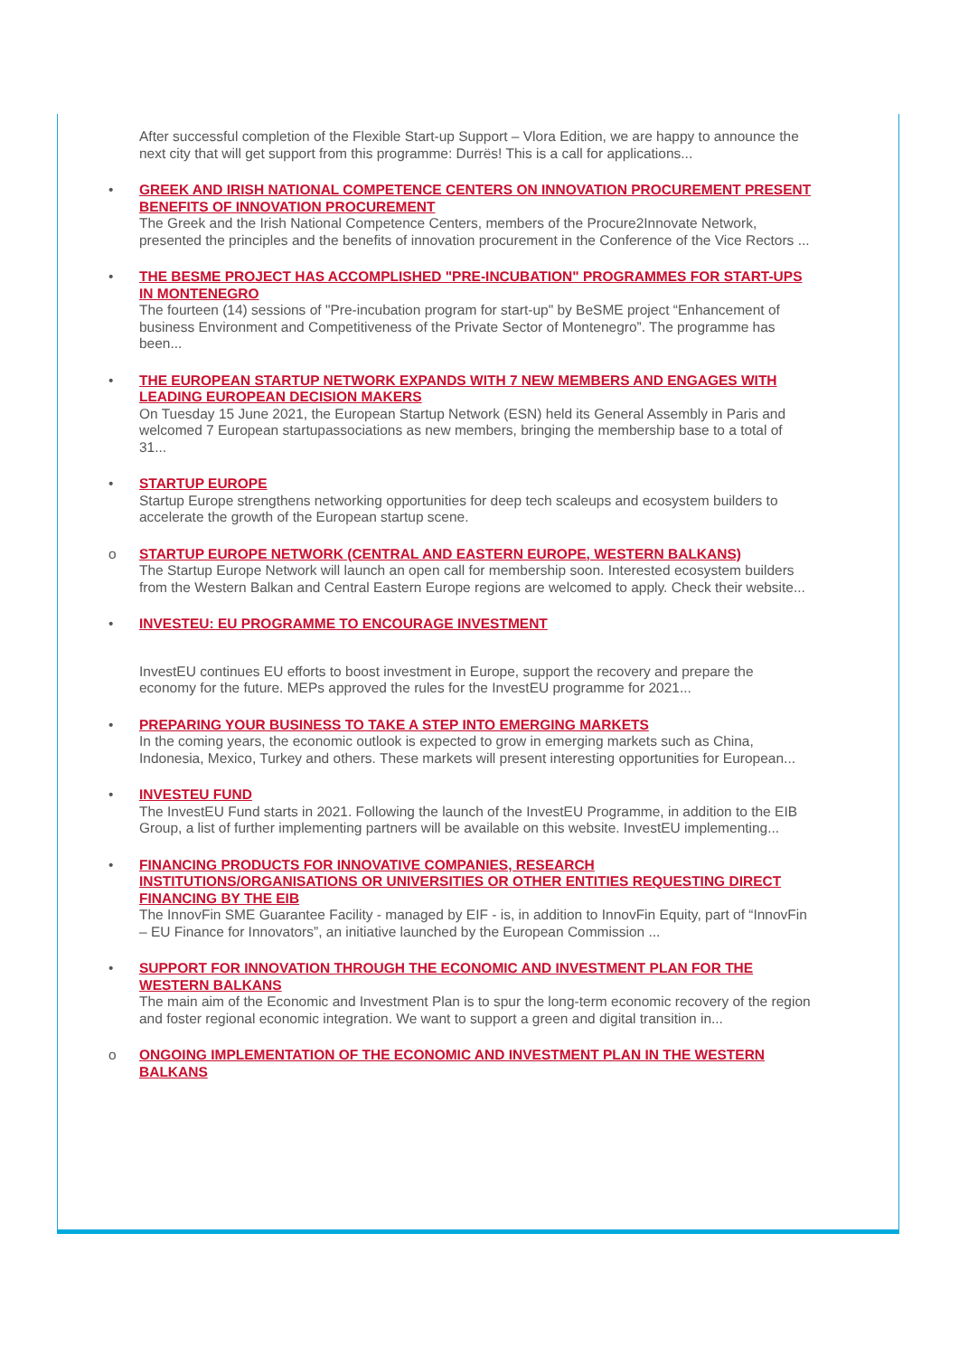After successful completion of the Flexible Start-up Support – Vlora Edition, we are happy to announce the next city that will get support from this programme: Durrës! This is a call for applications...
• GREEK AND IRISH NATIONAL COMPETENCE CENTERS ON INNOVATION PROCUREMENT PRESENT BENEFITS OF INNOVATION PROCUREMENT
The Greek and the Irish National Competence Centers, members of the Procure2Innovate Network, presented the principles and the benefits of innovation procurement in the Conference of the Vice Rectors ...
• THE BESME PROJECT HAS ACCOMPLISHED "PRE-INCUBATION" PROGRAMMES FOR START-UPS IN MONTENEGRO
The fourteen (14) sessions of "Pre-incubation program for start-up" by BeSME project “Enhancement of business Environment and Competitiveness of the Private Sector of Montenegro”. The programme has been...
• THE EUROPEAN STARTUP NETWORK EXPANDS WITH 7 NEW MEMBERS AND ENGAGES WITH LEADING EUROPEAN DECISION MAKERS
On Tuesday 15 June 2021, the European Startup Network (ESN) held its General Assembly in Paris and welcomed 7 European startupassociations as new members, bringing the membership base to a total of 31...
• STARTUP EUROPE
Startup Europe strengthens networking opportunities for deep tech scaleups and ecosystem builders to accelerate the growth of the European startup scene.
o STARTUP EUROPE NETWORK (CENTRAL AND EASTERN EUROPE, WESTERN BALKANS)
The Startup Europe Network will launch an open call for membership soon. Interested ecosystem builders from the Western Balkan and Central Eastern Europe regions are welcomed to apply. Check their website...
• INVESTEU: EU PROGRAMME TO ENCOURAGE INVESTMENT
InvestEU continues EU efforts to boost investment in Europe, support the recovery and prepare the economy for the future. MEPs approved the rules for the InvestEU programme for 2021...
• PREPARING YOUR BUSINESS TO TAKE A STEP INTO EMERGING MARKETS
In the coming years, the economic outlook is expected to grow in emerging markets such as China, Indonesia, Mexico, Turkey and others. These markets will present interesting opportunities for European...
• INVESTEU FUND
The InvestEU Fund starts in 2021. Following the launch of the InvestEU Programme, in addition to the EIB Group, a list of further implementing partners will be available on this website. InvestEU implementing...
• FINANCING PRODUCTS FOR INNOVATIVE COMPANIES, RESEARCH INSTITUTIONS/ORGANISATIONS OR UNIVERSITIES OR OTHER ENTITIES REQUESTING DIRECT FINANCING BY THE EIB
The InnovFin SME Guarantee Facility - managed by EIF - is, in addition to InnovFin Equity, part of “InnovFin – EU Finance for Innovators”, an initiative launched by the European Commission ...
• SUPPORT FOR INNOVATION THROUGH THE ECONOMIC AND INVESTMENT PLAN FOR THE WESTERN BALKANS
The main aim of the Economic and Investment Plan is to spur the long-term economic recovery of the region and foster regional economic integration. We want to support a green and digital transition in...
o ONGOING IMPLEMENTATION OF THE ECONOMIC AND INVESTMENT PLAN IN THE WESTERN BALKANS